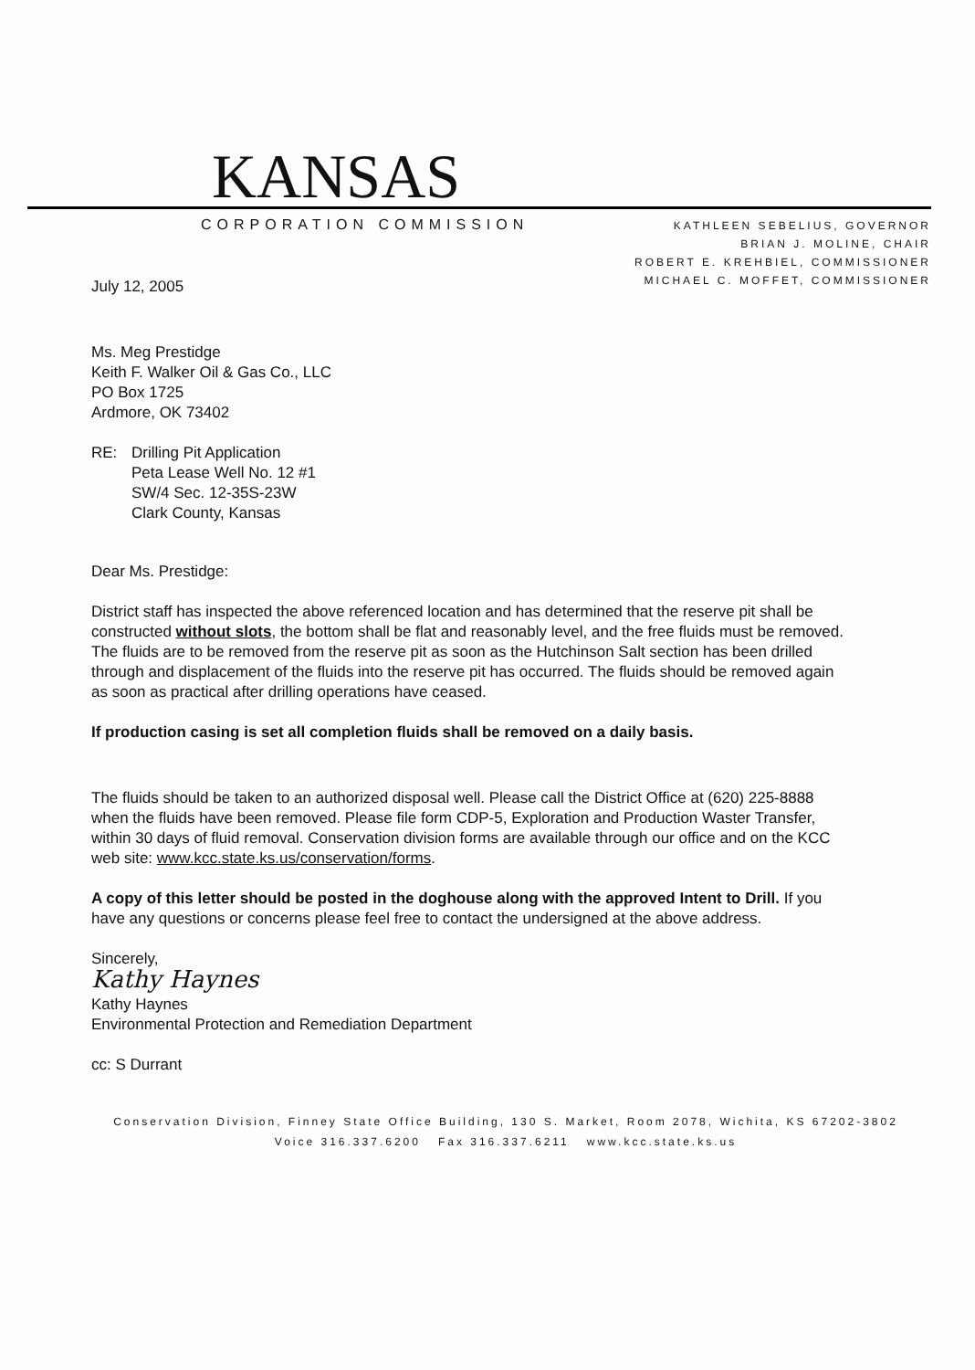KANSAS
CORPORATION COMMISSION
KATHLEEN SEBELIUS, GOVERNOR
BRIAN J. MOLINE, CHAIR
ROBERT E. KREHBIEL, COMMISSIONER
MICHAEL C. MOFFET, COMMISSIONER
July 12, 2005
Ms. Meg Prestidge
Keith F. Walker Oil & Gas Co., LLC
PO Box 1725
Ardmore, OK 73402
RE: Drilling Pit Application
Peta Lease Well No. 12 #1
SW/4 Sec. 12-35S-23W
Clark County, Kansas
Dear Ms. Prestidge:
District staff has inspected the above referenced location and has determined that the reserve pit shall be constructed without slots, the bottom shall be flat and reasonably level, and the free fluids must be removed. The fluids are to be removed from the reserve pit as soon as the Hutchinson Salt section has been drilled through and displacement of the fluids into the reserve pit has occurred. The fluids should be removed again as soon as practical after drilling operations have ceased.
If production casing is set all completion fluids shall be removed on a daily basis.
The fluids should be taken to an authorized disposal well. Please call the District Office at (620) 225-8888 when the fluids have been removed. Please file form CDP-5, Exploration and Production Waster Transfer, within 30 days of fluid removal. Conservation division forms are available through our office and on the KCC web site: www.kcc.state.ks.us/conservation/forms.
A copy of this letter should be posted in the doghouse along with the approved Intent to Drill. If you have any questions or concerns please feel free to contact the undersigned at the above address.
Sincerely,
Kathy Haynes
Kathy Haynes
Environmental Protection and Remediation Department
cc: S Durrant
Conservation Division, Finney State Office Building, 130 S. Market, Room 2078, Wichita, KS 67202-3802
Voice 316.337.6200 Fax 316.337.6211 www.kcc.state.ks.us